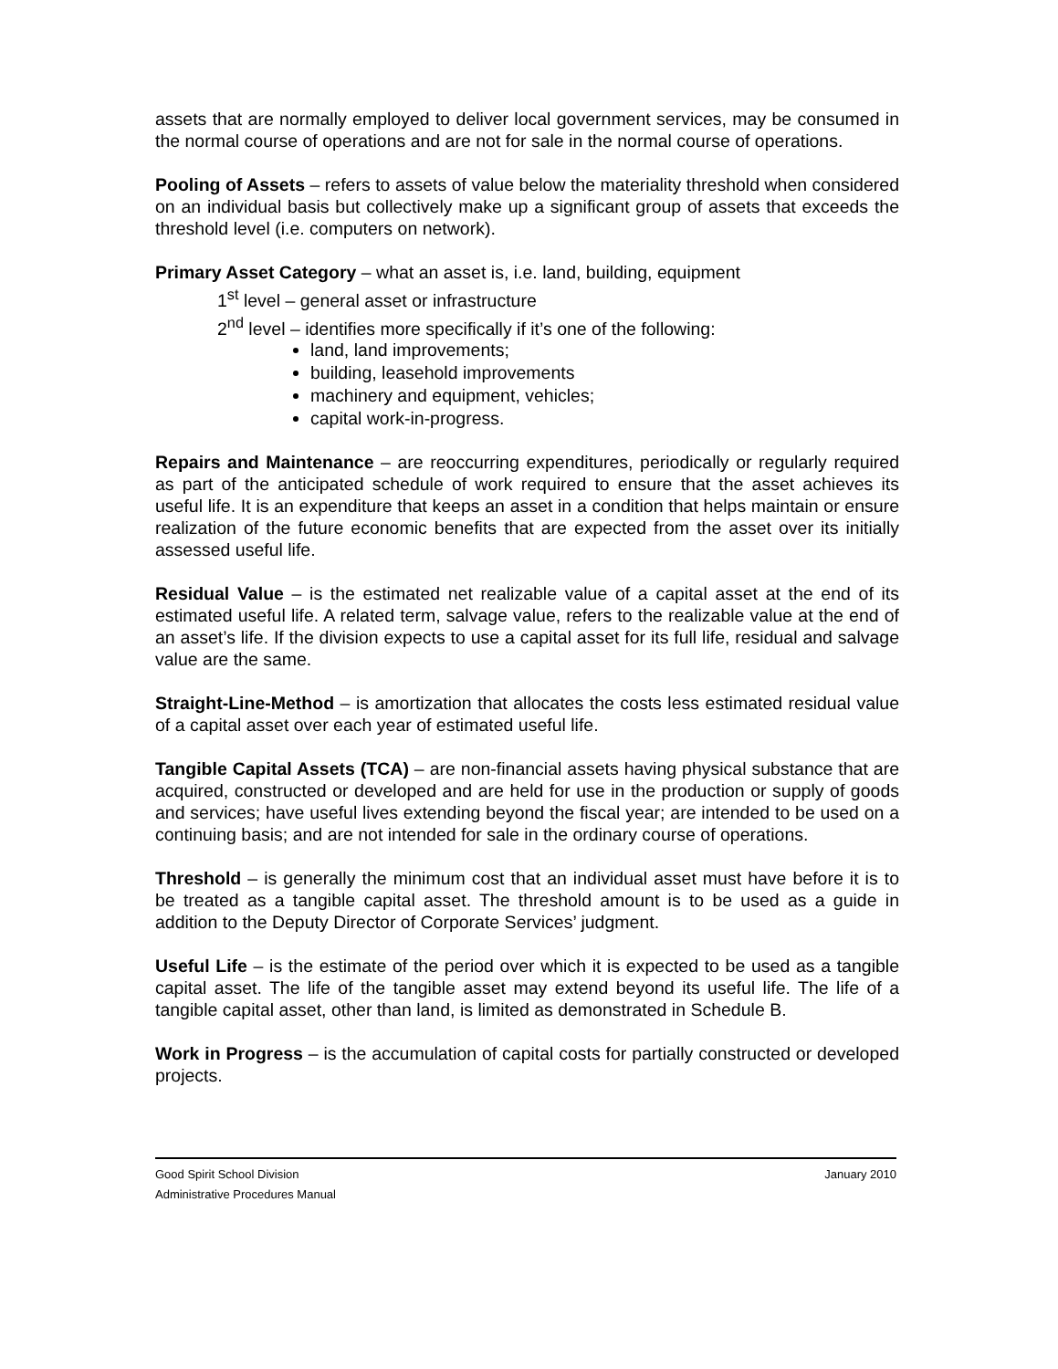assets that are normally employed to deliver local government services, may be consumed in the normal course of operations and are not for sale in the normal course of operations.
Pooling of Assets – refers to assets of value below the materiality threshold when considered on an individual basis but collectively make up a significant group of assets that exceeds the threshold level (i.e. computers on network).
Primary Asset Category – what an asset is, i.e. land, building, equipment
1<sup>st</sup> level – general asset or infrastructure
2<sup>nd</sup> level – identifies more specifically if it’s one of the following:
land, land improvements;
building, leasehold improvements
machinery and equipment, vehicles;
capital work-in-progress.
Repairs and Maintenance – are reoccurring expenditures, periodically or regularly required as part of the anticipated schedule of work required to ensure that the asset achieves its useful life. It is an expenditure that keeps an asset in a condition that helps maintain or ensure realization of the future economic benefits that are expected from the asset over its initially assessed useful life.
Residual Value – is the estimated net realizable value of a capital asset at the end of its estimated useful life. A related term, salvage value, refers to the realizable value at the end of an asset’s life. If the division expects to use a capital asset for its full life, residual and salvage value are the same.
Straight-Line-Method – is amortization that allocates the costs less estimated residual value of a capital asset over each year of estimated useful life.
Tangible Capital Assets (TCA) – are non-financial assets having physical substance that are acquired, constructed or developed and are held for use in the production or supply of goods and services; have useful lives extending beyond the fiscal year; are intended to be used on a continuing basis; and are not intended for sale in the ordinary course of operations.
Threshold – is generally the minimum cost that an individual asset must have before it is to be treated as a tangible capital asset. The threshold amount is to be used as a guide in addition to the Deputy Director of Corporate Services’ judgment.
Useful Life – is the estimate of the period over which it is expected to be used as a tangible capital asset. The life of the tangible asset may extend beyond its useful life. The life of a tangible capital asset, other than land, is limited as demonstrated in Schedule B.
Work in Progress – is the accumulation of capital costs for partially constructed or developed projects.
Good Spirit School Division January 2010
Administrative Procedures Manual